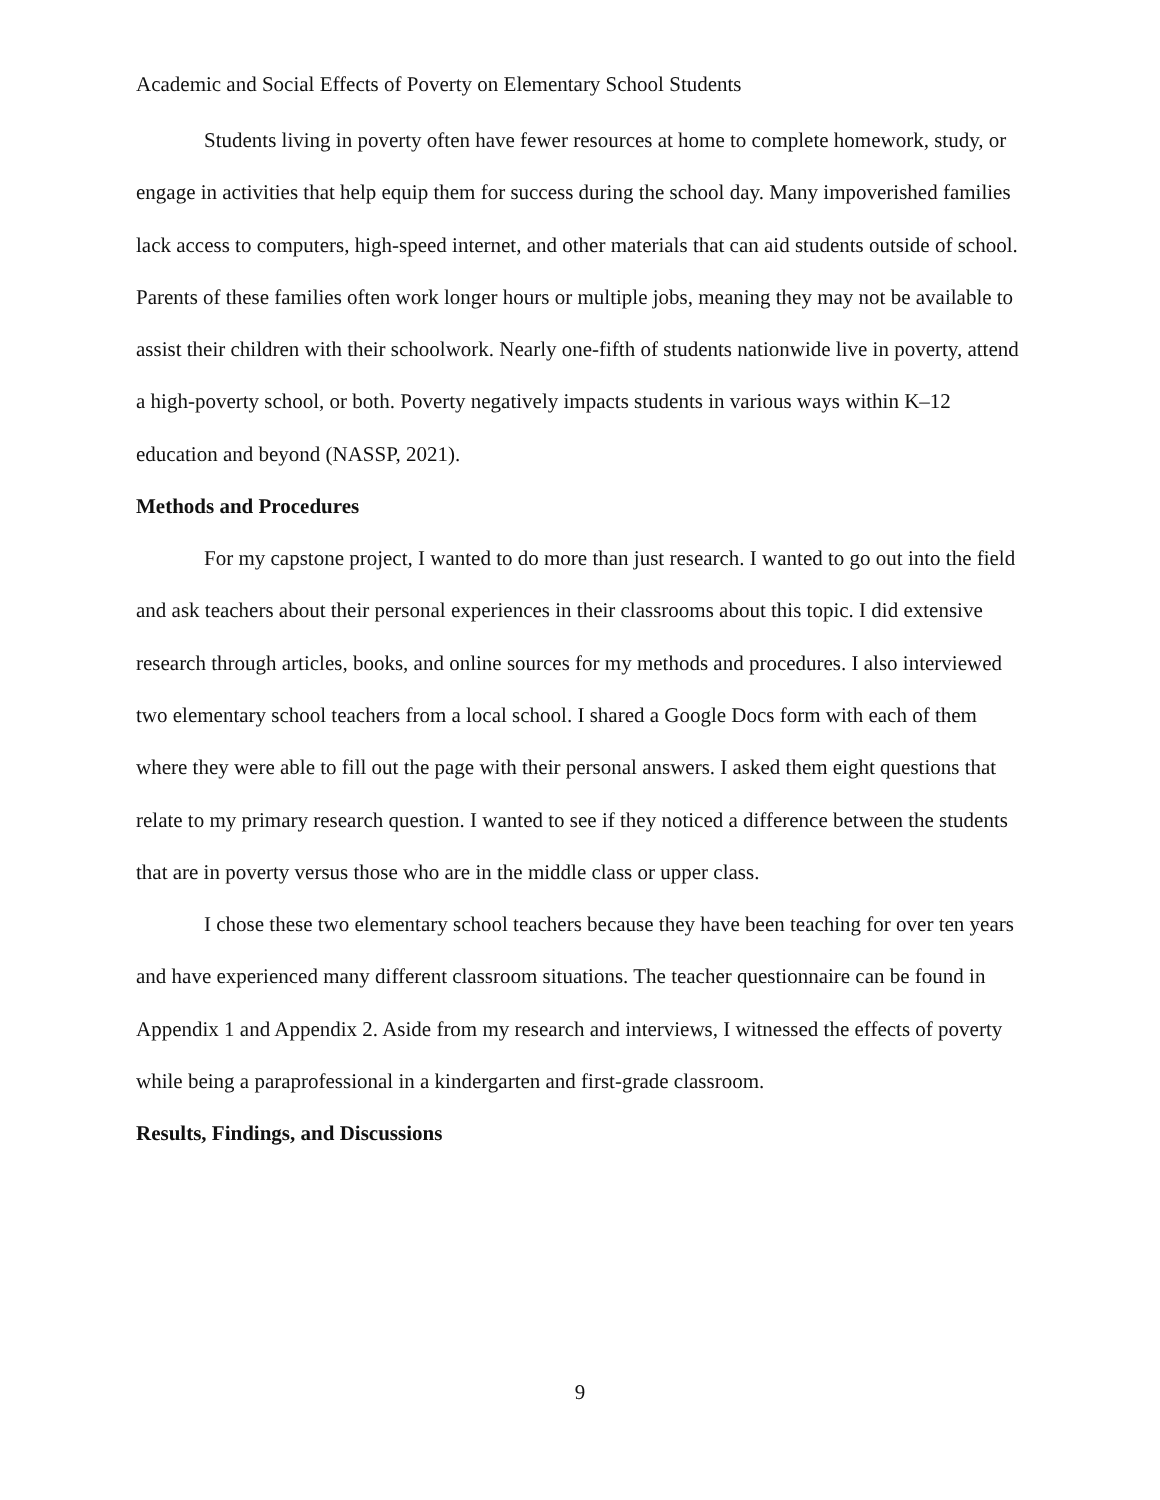Academic and Social Effects of Poverty on Elementary School Students
Students living in poverty often have fewer resources at home to complete homework, study, or engage in activities that help equip them for success during the school day. Many impoverished families lack access to computers, high-speed internet, and other materials that can aid students outside of school. Parents of these families often work longer hours or multiple jobs, meaning they may not be available to assist their children with their schoolwork. Nearly one-fifth of students nationwide live in poverty, attend a high-poverty school, or both. Poverty negatively impacts students in various ways within K–12 education and beyond (NASSP, 2021).
Methods and Procedures
For my capstone project, I wanted to do more than just research. I wanted to go out into the field and ask teachers about their personal experiences in their classrooms about this topic. I did extensive research through articles, books, and online sources for my methods and procedures. I also interviewed two elementary school teachers from a local school. I shared a Google Docs form with each of them where they were able to fill out the page with their personal answers. I asked them eight questions that relate to my primary research question. I wanted to see if they noticed a difference between the students that are in poverty versus those who are in the middle class or upper class.
I chose these two elementary school teachers because they have been teaching for over ten years and have experienced many different classroom situations. The teacher questionnaire can be found in Appendix 1 and Appendix 2. Aside from my research and interviews, I witnessed the effects of poverty while being a paraprofessional in a kindergarten and first-grade classroom.
Results, Findings, and Discussions
9